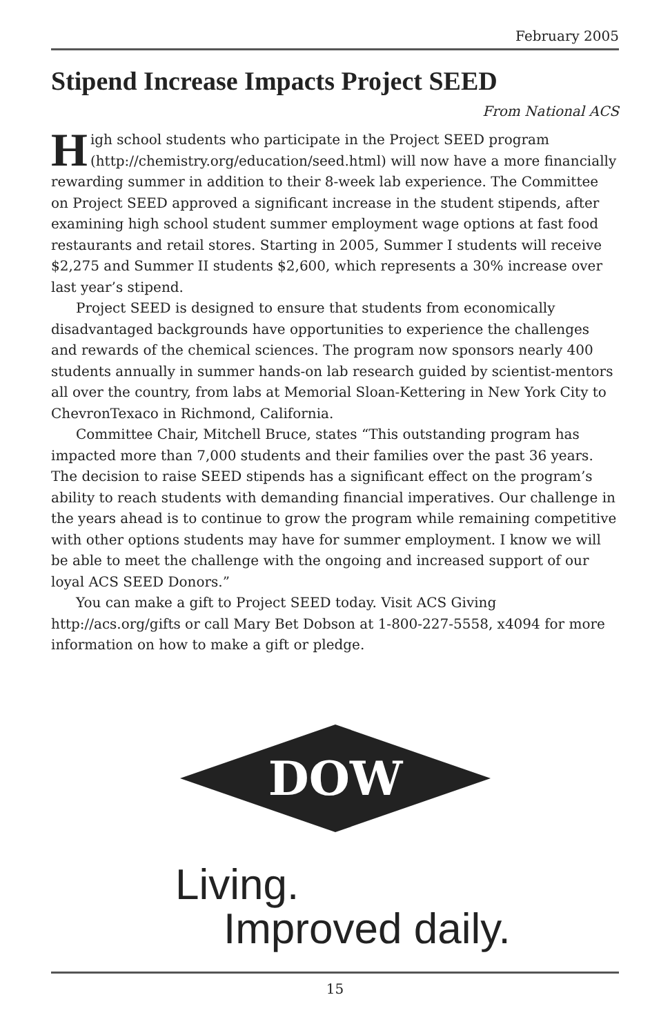February 2005
Stipend Increase Impacts Project SEED
From National ACS
High school students who participate in the Project SEED program (http://chemistry.org/education/seed.html) will now have a more financially rewarding summer in addition to their 8-week lab experience. The Committee on Project SEED approved a significant increase in the student stipends, after examining high school student summer employment wage options at fast food restaurants and retail stores. Starting in 2005, Summer I students will receive $2,275 and Summer II students $2,600, which represents a 30% increase over last year’s stipend.
Project SEED is designed to ensure that students from economically disadvantaged backgrounds have opportunities to experience the challenges and rewards of the chemical sciences. The program now sponsors nearly 400 students annually in summer hands-on lab research guided by scientist-mentors all over the country, from labs at Memorial Sloan-Kettering in New York City to ChevronTexaco in Richmond, California.
Committee Chair, Mitchell Bruce, states “This outstanding program has impacted more than 7,000 students and their families over the past 36 years. The decision to raise SEED stipends has a significant effect on the program’s ability to reach students with demanding financial imperatives. Our challenge in the years ahead is to continue to grow the program while remaining competitive with other options students may have for summer employment. I know we will be able to meet the challenge with the ongoing and increased support of our loyal ACS SEED Donors.”
You can make a gift to Project SEED today. Visit ACS Giving http://acs.org/gifts or call Mary Bet Dobson at 1-800-227-5558, x4094 for more information on how to make a gift or pledge.
DOW
Living.
Improved daily.
15